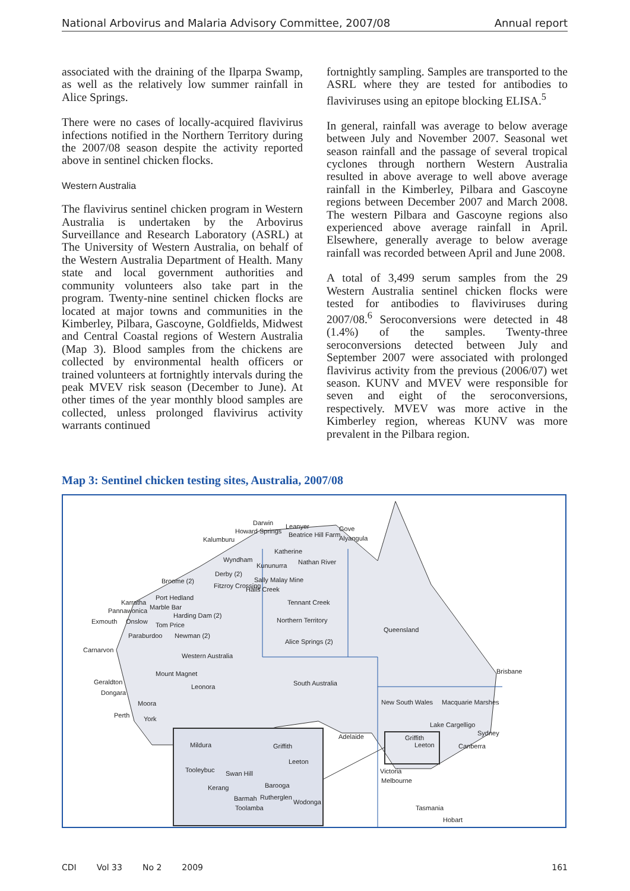National Arbovirus and Malaria Advisory Committee, 2007/08 Annual report
associated with the draining of the Ilparpa Swamp, as well as the relatively low summer rainfall in Alice Springs.
There were no cases of locally-acquired flavivirus infections notified in the Northern Territory during the 2007/08 season despite the activity reported above in sentinel chicken flocks.
Western Australia
The flavivirus sentinel chicken program in Western Australia is undertaken by the Arbovirus Surveillance and Research Laboratory (ASRL) at The University of Western Australia, on behalf of the Western Australia Department of Health. Many state and local government authorities and community volunteers also take part in the program. Twenty-nine sentinel chicken flocks are located at major towns and communities in the Kimberley, Pilbara, Gascoyne, Goldfields, Midwest and Central Coastal regions of Western Australia (Map 3). Blood samples from the chickens are collected by environmental health officers or trained volunteers at fortnightly intervals during the peak MVEV risk season (December to June). At other times of the year monthly blood samples are collected, unless prolonged flavivirus activity warrants continued
fortnightly sampling. Samples are transported to the ASRL where they are tested for antibodies to flaviviruses using an epitope blocking ELISA.<sup>5</sup>
In general, rainfall was average to below average between July and November 2007. Seasonal wet season rainfall and the passage of several tropical cyclones through northern Western Australia resulted in above average to well above average rainfall in the Kimberley, Pilbara and Gascoyne regions between December 2007 and March 2008. The western Pilbara and Gascoyne regions also experienced above average rainfall in April. Elsewhere, generally average to below average rainfall was recorded between April and June 2008.
A total of 3,499 serum samples from the 29 Western Australia sentinel chicken flocks were tested for antibodies to flaviviruses during 2007/08.<sup>6</sup> Seroconversions were detected in 48 (1.4%) of the samples. Twenty-three seroconversions detected between July and September 2007 were associated with prolonged flavivirus activity from the previous (2006/07) wet season. KUNV and MVEV were responsible for seven and eight of the seroconversions, respectively. MVEV was more active in the Kimberley region, whereas KUNV was more prevalent in the Pilbara region.
Map 3: Sentinel chicken testing sites, Australia, 2007/08
Darwin
Howard Springs
Leanyer Gove
Beatrice Hill Farm Alyangula Kalumburu
Katherine
Wyndham
Kununurra Nathan River
Derby (2)
Broome (2) Sally Malay Mine
Fitzroy Crossing Halls Creek
Karratha
Port Hedland
Pannawonica Marble Bar
Tennant Creek
Harding Dam (2)
Exmouth Onslow Northern Territory
Tom Price
Queensland
Paraburdoo Newman (2)
Alice Springs (2)
Carnarvon
Western Australia
Mount Magnet Brisbane
Geraldton South Australia Leonora
Dongara
New South Wales Macquarie Marshes Moora
Perth York
Lake Cargelligo
Sydney Adelaide Griffith
Leeton Canberra Mildura Griffith
Leeton
Victoria
Melbourne
Tooleybuc Swan Hill
Barooga Kerang
Barmah Rutherglen
Wodonga
Toolamba Tasmania
Hobart
CDI Vol 33 No 2 2009 161